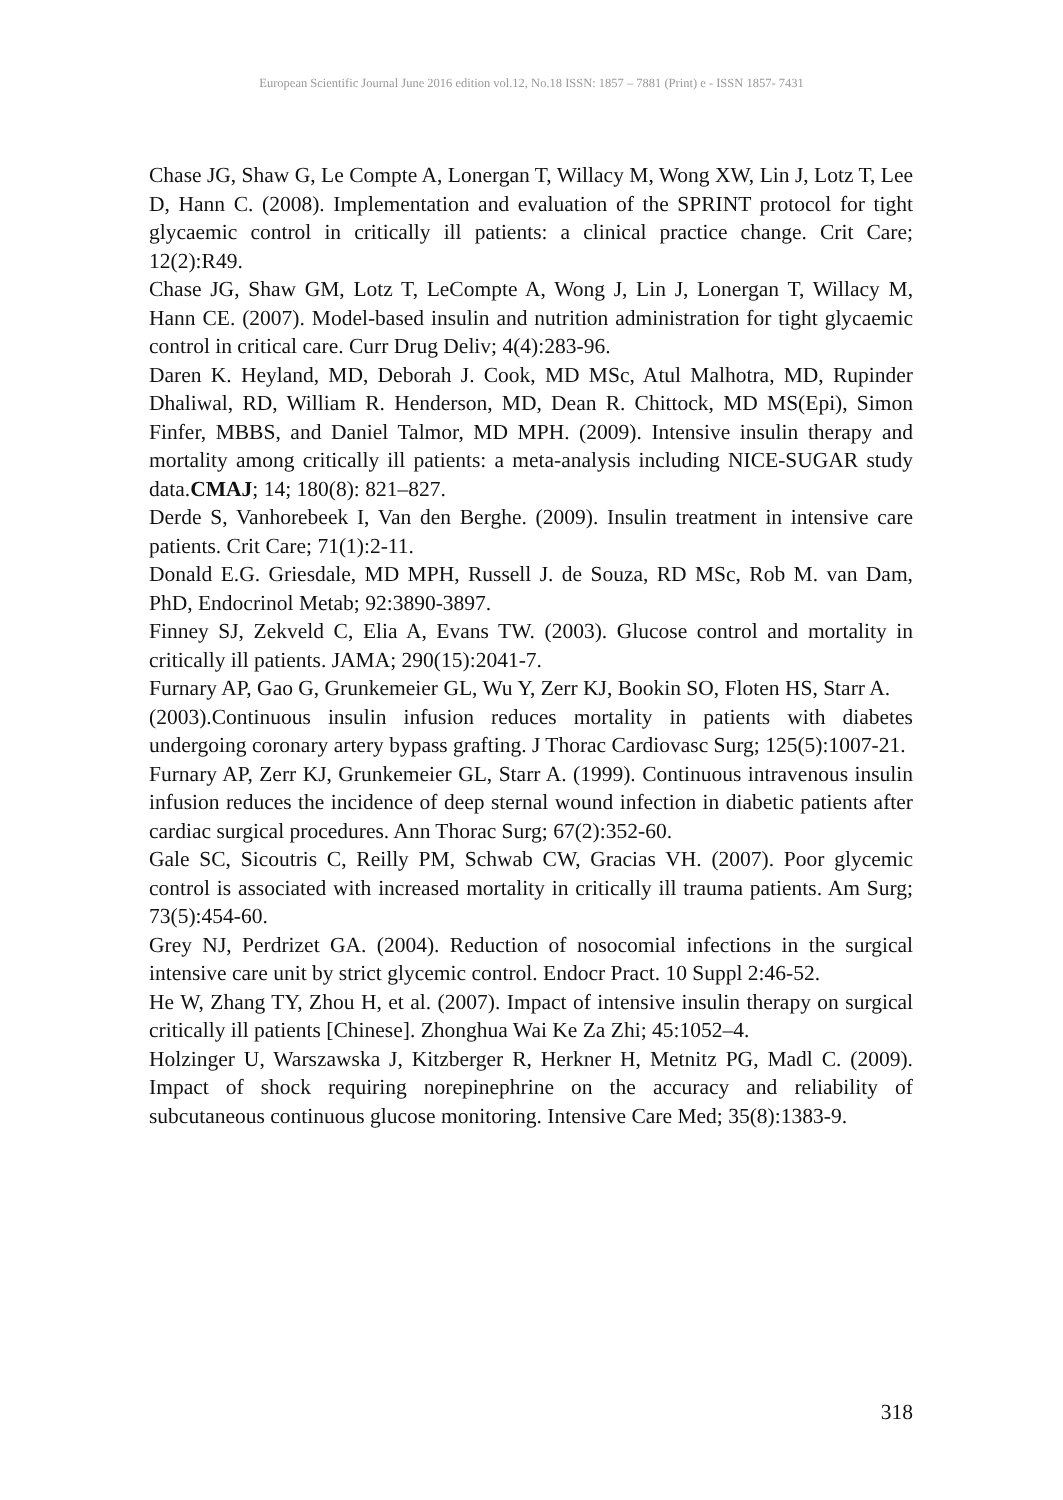European Scientific Journal June 2016 edition vol.12, No.18 ISSN: 1857 – 7881 (Print) e - ISSN 1857- 7431
Chase JG, Shaw G, Le Compte A, Lonergan T, Willacy M, Wong XW, Lin J, Lotz T, Lee D, Hann C. (2008). Implementation and evaluation of the SPRINT protocol for tight glycaemic control in critically ill patients: a clinical practice change. Crit Care; 12(2):R49.
Chase JG, Shaw GM, Lotz T, LeCompte A, Wong J, Lin J, Lonergan T, Willacy M, Hann CE. (2007). Model-based insulin and nutrition administration for tight glycaemic control in critical care. Curr Drug Deliv; 4(4):283-96.
Daren K. Heyland, MD, Deborah J. Cook, MD MSc, Atul Malhotra, MD, Rupinder Dhaliwal, RD, William R. Henderson, MD, Dean R. Chittock, MD MS(Epi), Simon Finfer, MBBS, and Daniel Talmor, MD MPH. (2009). Intensive insulin therapy and mortality among critically ill patients: a meta-analysis including NICE-SUGAR study data.CMAJ; 14; 180(8): 821–827.
Derde S, Vanhorebeek I, Van den Berghe. (2009). Insulin treatment in intensive care patients. Crit Care; 71(1):2-11.
Donald E.G. Griesdale, MD MPH, Russell J. de Souza, RD MSc, Rob M. van Dam, PhD, Endocrinol Metab; 92:3890-3897.
Finney SJ, Zekveld C, Elia A, Evans TW. (2003). Glucose control and mortality in critically ill patients. JAMA; 290(15):2041-7.
Furnary AP, Gao G, Grunkemeier GL, Wu Y, Zerr KJ, Bookin SO, Floten HS, Starr A.
(2003).Continuous insulin infusion reduces mortality in patients with diabetes undergoing coronary artery bypass grafting. J Thorac Cardiovasc Surg; 125(5):1007-21.
Furnary AP, Zerr KJ, Grunkemeier GL, Starr A. (1999). Continuous intravenous insulin infusion reduces the incidence of deep sternal wound infection in diabetic patients after cardiac surgical procedures. Ann Thorac Surg; 67(2):352-60.
Gale SC, Sicoutris C, Reilly PM, Schwab CW, Gracias VH. (2007). Poor glycemic control is associated with increased mortality in critically ill trauma patients. Am Surg; 73(5):454-60.
Grey NJ, Perdrizet GA. (2004). Reduction of nosocomial infections in the surgical intensive care unit by strict glycemic control. Endocr Pract. 10 Suppl 2:46-52.
He W, Zhang TY, Zhou H, et al. (2007). Impact of intensive insulin therapy on surgical critically ill patients [Chinese]. Zhonghua Wai Ke Za Zhi; 45:1052–4.
Holzinger U, Warszawska J, Kitzberger R, Herkner H, Metnitz PG, Madl C. (2009). Impact of shock requiring norepinephrine on the accuracy and reliability of subcutaneous continuous glucose monitoring. Intensive Care Med; 35(8):1383-9.
318